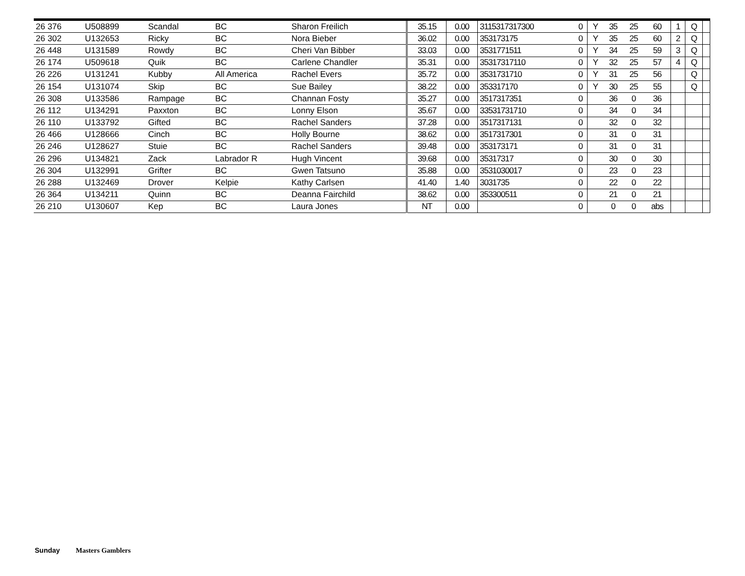| 26 376 | U508899 | Scandal | BC | Sharon Freilich | 35.15 | 0.00 | 3115317317300 | 0 | Y | 35 | 25 | 60 | 1 | Q | |
| 26 302 | U132653 | Ricky | BC | Nora Bieber | 36.02 | 0.00 | 353173175 | 0 | Y | 35 | 25 | 60 | 2 | Q | |
| 26 448 | U131589 | Rowdy | BC | Cheri Van Bibber | 33.03 | 0.00 | 3531771511 | 0 | Y | 34 | 25 | 59 | 3 | Q | |
| 26 174 | U509618 | Quik | BC | Carlene Chandler | 35.31 | 0.00 | 35317317110 | 0 | Y | 32 | 25 | 57 | 4 | Q | |
| 26 226 | U131241 | Kubby | All America | Rachel Evers | 35.72 | 0.00 | 3531731710 | 0 | Y | 31 | 25 | 56 | | Q | |
| 26 154 | U131074 | Skip | BC | Sue Bailey | 38.22 | 0.00 | 353317170 | 0 | Y | 30 | 25 | 55 | | Q | |
| 26 308 | U133586 | Rampage | BC | Channan Fosty | 35.27 | 0.00 | 3517317351 | 0 | | 36 | 0 | 36 | | | |
| 26 112 | U134291 | Paxxton | BC | Lonny Elson | 35.67 | 0.00 | 33531731710 | 0 | | 34 | 0 | 34 | | | |
| 26 110 | U133792 | Gifted | BC | Rachel Sanders | 37.28 | 0.00 | 3517317131 | 0 | | 32 | 0 | 32 | | | |
| 26 466 | U128666 | Cinch | BC | Holly Bourne | 38.62 | 0.00 | 3517317301 | 0 | | 31 | 0 | 31 | | | |
| 26 246 | U128627 | Stuie | BC | Rachel Sanders | 39.48 | 0.00 | 353173171 | 0 | | 31 | 0 | 31 | | | |
| 26 296 | U134821 | Zack | Labrador R | Hugh Vincent | 39.68 | 0.00 | 35317317 | 0 | | 30 | 0 | 30 | | | |
| 26 304 | U132991 | Grifter | BC | Gwen Tatsuno | 35.88 | 0.00 | 3531030017 | 0 | | 23 | 0 | 23 | | | |
| 26 288 | U132469 | Drover | Kelpie | Kathy Carlsen | 41.40 | 1.40 | 3031735 | 0 | | 22 | 0 | 22 | | | |
| 26 364 | U134211 | Quinn | BC | Deanna Fairchild | 38.62 | 0.00 | 353300511 | 0 | | 21 | 0 | 21 | | | |
| 26 210 | U130607 | Kep | BC | Laura Jones | NT | 0.00 | | 0 | | 0 | 0 | abs | | | |
Sunday Masters Gamblers